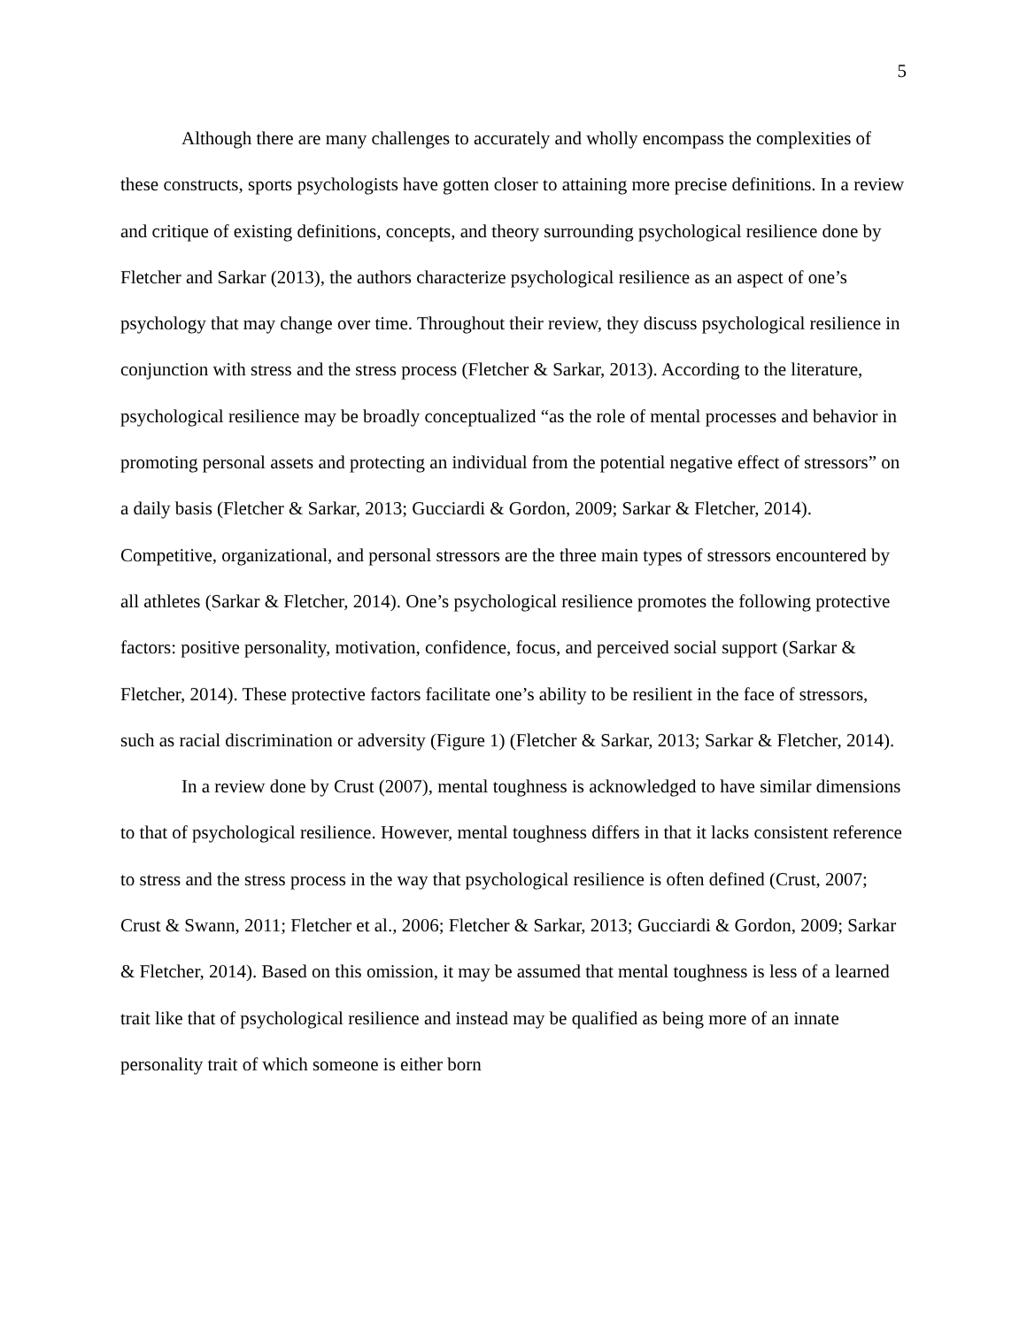5
Although there are many challenges to accurately and wholly encompass the complexities of these constructs, sports psychologists have gotten closer to attaining more precise definitions. In a review and critique of existing definitions, concepts, and theory surrounding psychological resilience done by Fletcher and Sarkar (2013), the authors characterize psychological resilience as an aspect of one’s psychology that may change over time. Throughout their review, they discuss psychological resilience in conjunction with stress and the stress process (Fletcher & Sarkar, 2013). According to the literature, psychological resilience may be broadly conceptualized “as the role of mental processes and behavior in promoting personal assets and protecting an individual from the potential negative effect of stressors” on a daily basis (Fletcher & Sarkar, 2013; Gucciardi & Gordon, 2009; Sarkar & Fletcher, 2014). Competitive, organizational, and personal stressors are the three main types of stressors encountered by all athletes (Sarkar & Fletcher, 2014). One’s psychological resilience promotes the following protective factors: positive personality, motivation, confidence, focus, and perceived social support (Sarkar & Fletcher, 2014). These protective factors facilitate one’s ability to be resilient in the face of stressors, such as racial discrimination or adversity (Figure 1) (Fletcher & Sarkar, 2013; Sarkar & Fletcher, 2014).
In a review done by Crust (2007), mental toughness is acknowledged to have similar dimensions to that of psychological resilience. However, mental toughness differs in that it lacks consistent reference to stress and the stress process in the way that psychological resilience is often defined (Crust, 2007; Crust & Swann, 2011; Fletcher et al., 2006; Fletcher & Sarkar, 2013; Gucciardi & Gordon, 2009; Sarkar & Fletcher, 2014). Based on this omission, it may be assumed that mental toughness is less of a learned trait like that of psychological resilience and instead may be qualified as being more of an innate personality trait of which someone is either born